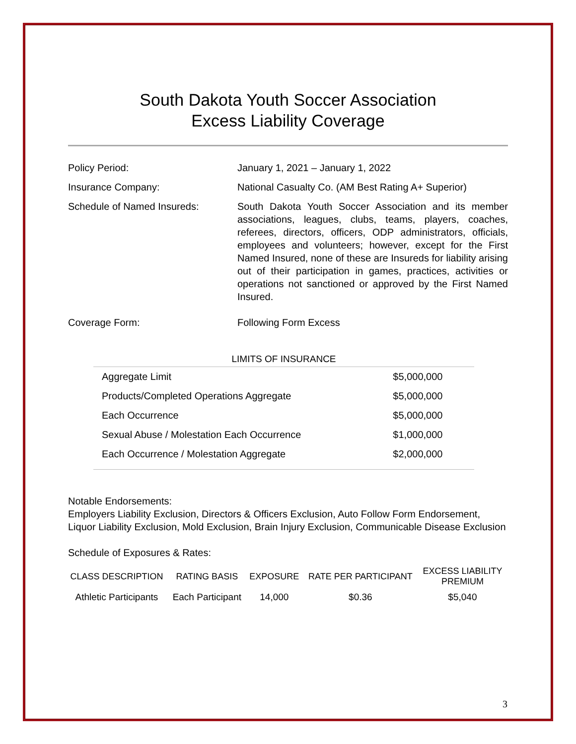South Dakota Youth Soccer Association
Excess Liability Coverage
Policy Period: January 1, 2021 – January 1, 2022
Insurance Company: National Casualty Co. (AM Best Rating A+ Superior)
Schedule of Named Insureds: South Dakota Youth Soccer Association and its member associations, leagues, clubs, teams, players, coaches, referees, directors, officers, ODP administrators, officials, employees and volunteers; however, except for the First Named Insured, none of these are Insureds for liability arising out of their participation in games, practices, activities or operations not sanctioned or approved by the First Named Insured.
Coverage Form: Following Form Excess
LIMITS OF INSURANCE
| Aggregate Limit | $5,000,000 |
| Products/Completed Operations Aggregate | $5,000,000 |
| Each Occurrence | $5,000,000 |
| Sexual Abuse / Molestation Each Occurrence | $1,000,000 |
| Each Occurrence / Molestation Aggregate | $2,000,000 |
Notable Endorsements:
Employers Liability Exclusion, Directors & Officers Exclusion, Auto Follow Form Endorsement, Liquor Liability Exclusion, Mold Exclusion, Brain Injury Exclusion, Communicable Disease Exclusion
Schedule of Exposures & Rates:
| CLASS DESCRIPTION | RATING BASIS | EXPOSURE | RATE PER PARTICIPANT | EXCESS LIABILITY PREMIUM |
| --- | --- | --- | --- | --- |
| Athletic Participants | Each Participant | 14,000 | $0.36 | $5,040 |
3